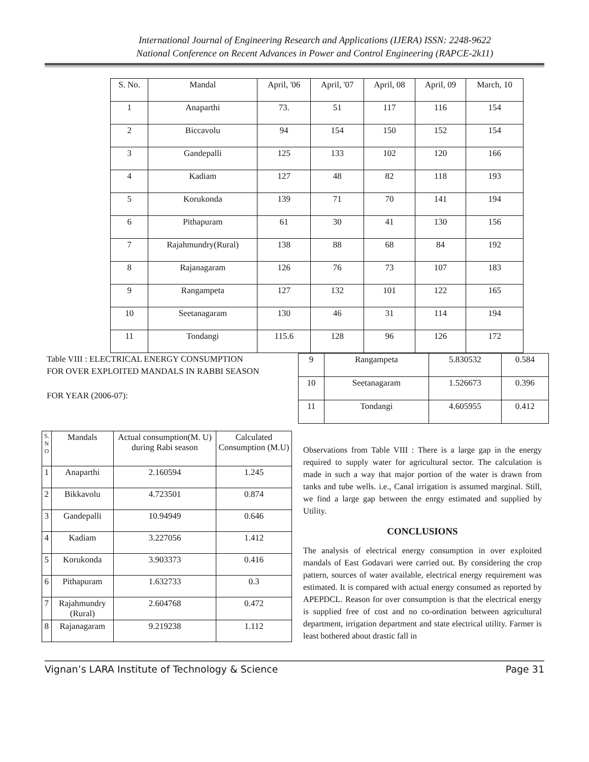International Journal of Engineering Research and Applications (IJERA) ISSN: 2248-9622
National Conference on Recent Advances in Power and Control Engineering (RAPCE-2k11)
| S. No. | Mandal | April, '06 | April, '07 | April, 08 | April, 09 | March, 10 |
| 1 | Anaparthi | 73. | 51 | 117 | 116 | 154 |
| 2 | Biccavolu | 94 | 154 | 150 | 152 | 154 |
| 3 | Gandepalli | 125 | 133 | 102 | 120 | 166 |
| 4 | Kadiam | 127 | 48 | 82 | 118 | 193 |
| 5 | Korukonda | 139 | 71 | 70 | 141 | 194 |
| 6 | Pithapuram | 61 | 30 | 41 | 130 | 156 |
| 7 | Rajahmundry(Rural) | 138 | 88 | 68 | 84 | 192 |
| 8 | Rajanagaram | 126 | 76 | 73 | 107 | 183 |
| 9 | Rangampeta | 127 | 132 | 101 | 122 | 165 |
| 10 | Seetanagaram | 130 | 46 | 31 | 114 | 194 |
| 11 | Tondangi | 115.6 | 128 | 96 | 126 | 172 |
Table VIII : ELECTRICAL ENERGY CONSUMPTION
FOR OVER EXPLOITED MANDALS IN RABBI SEASON
FOR YEAR (2006-07):
| 9 | Rangampeta | 5.830532 | 0.584 |
| 10 | Seetanagaram | 1.526673 | 0.396 |
| 11 | Tondangi | 4.605955 | 0.412 |
| S. N O | Mandals | Actual consumption(M. U) during Rabi season | Calculated Consumption (M.U) |
| --- | --- | --- | --- |
| 1 | Anaparthi | 2.160594 | 1.245 |
| 2 | Bikkavolu | 4.723501 | 0.874 |
| 3 | Gandepalli | 10.94949 | 0.646 |
| 4 | Kadiam | 3.227056 | 1.412 |
| 5 | Korukonda | 3.903373 | 0.416 |
| 6 | Pithapuram | 1.632733 | 0.3 |
| 7 | Rajahmundry (Rural) | 2.604768 | 0.472 |
| 8 | Rajanagaram | 9.219238 | 1.112 |
Observations from Table VIII : There is a large gap in the energy required to supply water for agricultural sector. The calculation is made in such a way that major portion of the water is drawn from tanks and tube wells. i.e., Canal irrigation is assumed marginal. Still, we find a large gap between the enrgy estimated and supplied by Utility.
CONCLUSIONS
The analysis of electrical energy consumption in over exploited mandals of East Godavari were carried out. By considering the crop pattern, sources of water available, electrical energy requirement was estimated. It is compared with actual energy consumed as reported by APEPDCL. Reason for over consumption is that the electrical energy is supplied free of cost and no co-ordination between agricultural department, irrigation department and state electrical utility. Farmer is least bothered about drastic fall in
Vignan’s LARA Institute of Technology & Science Page 31